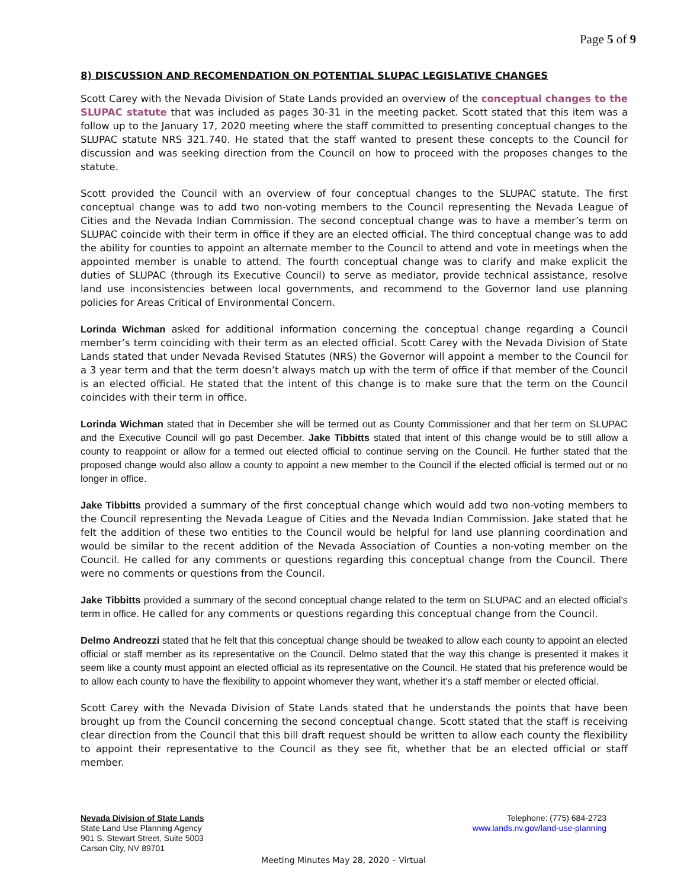Page 5 of 9
8) DISCUSSION AND RECOMENDATION ON POTENTIAL SLUPAC LEGISLATIVE CHANGES
Scott Carey with the Nevada Division of State Lands provided an overview of the conceptual changes to the SLUPAC statute that was included as pages 30-31 in the meeting packet. Scott stated that this item was a follow up to the January 17, 2020 meeting where the staff committed to presenting conceptual changes to the SLUPAC statute NRS 321.740. He stated that the staff wanted to present these concepts to the Council for discussion and was seeking direction from the Council on how to proceed with the proposes changes to the statute.
Scott provided the Council with an overview of four conceptual changes to the SLUPAC statute. The first conceptual change was to add two non-voting members to the Council representing the Nevada League of Cities and the Nevada Indian Commission. The second conceptual change was to have a member’s term on SLUPAC coincide with their term in office if they are an elected official. The third conceptual change was to add the ability for counties to appoint an alternate member to the Council to attend and vote in meetings when the appointed member is unable to attend. The fourth conceptual change was to clarify and make explicit the duties of SLUPAC (through its Executive Council) to serve as mediator, provide technical assistance, resolve land use inconsistencies between local governments, and recommend to the Governor land use planning policies for Areas Critical of Environmental Concern.
Lorinda Wichman asked for additional information concerning the conceptual change regarding a Council member’s term coinciding with their term as an elected official. Scott Carey with the Nevada Division of State Lands stated that under Nevada Revised Statutes (NRS) the Governor will appoint a member to the Council for a 3 year term and that the term doesn’t always match up with the term of office if that member of the Council is an elected official. He stated that the intent of this change is to make sure that the term on the Council coincides with their term in office.
Lorinda Wichman stated that in December she will be termed out as County Commissioner and that her term on SLUPAC and the Executive Council will go past December. Jake Tibbitts stated that intent of this change would be to still allow a county to reappoint or allow for a termed out elected official to continue serving on the Council. He further stated that the proposed change would also allow a county to appoint a new member to the Council if the elected official is termed out or no longer in office.
Jake Tibbitts provided a summary of the first conceptual change which would add two non-voting members to the Council representing the Nevada League of Cities and the Nevada Indian Commission. Jake stated that he felt the addition of these two entities to the Council would be helpful for land use planning coordination and would be similar to the recent addition of the Nevada Association of Counties a non-voting member on the Council. He called for any comments or questions regarding this conceptual change from the Council. There were no comments or questions from the Council.
Jake Tibbitts provided a summary of the second conceptual change related to the term on SLUPAC and an elected official’s term in office. He called for any comments or questions regarding this conceptual change from the Council.
Delmo Andreozzi stated that he felt that this conceptual change should be tweaked to allow each county to appoint an elected official or staff member as its representative on the Council. Delmo stated that the way this change is presented it makes it seem like a county must appoint an elected official as its representative on the Council. He stated that his preference would be to allow each county to have the flexibility to appoint whomever they want, whether it’s a staff member or elected official.
Scott Carey with the Nevada Division of State Lands stated that he understands the points that have been brought up from the Council concerning the second conceptual change. Scott stated that the staff is receiving clear direction from the Council that this bill draft request should be written to allow each county the flexibility to appoint their representative to the Council as they see fit, whether that be an elected official or staff member.
Nevada Division of State Lands
State Land Use Planning Agency
901 S. Stewart Street, Suite 5003
Carson City, NV 89701
Telephone: (775) 684-2723
www.lands.nv.gov/land-use-planning
Meeting Minutes May 28, 2020 – Virtual